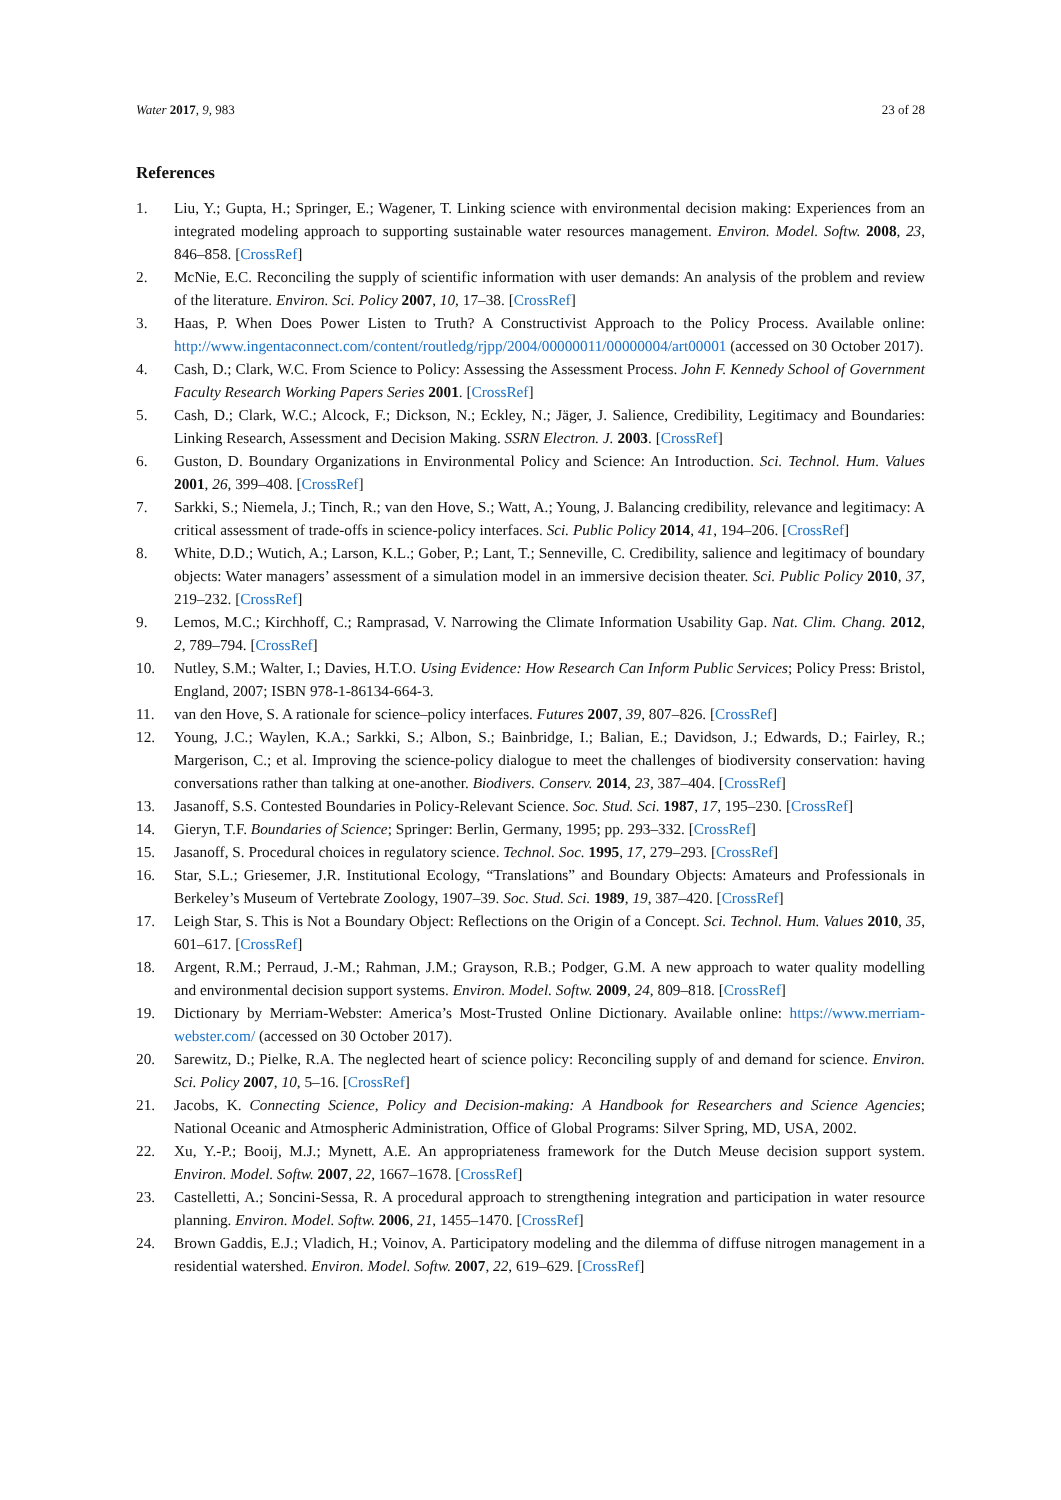Water 2017, 9, 983 23 of 28
References
1. Liu, Y.; Gupta, H.; Springer, E.; Wagener, T. Linking science with environmental decision making: Experiences from an integrated modeling approach to supporting sustainable water resources management. Environ. Model. Softw. 2008, 23, 846–858. [CrossRef]
2. McNie, E.C. Reconciling the supply of scientific information with user demands: An analysis of the problem and review of the literature. Environ. Sci. Policy 2007, 10, 17–38. [CrossRef]
3. Haas, P. When Does Power Listen to Truth? A Constructivist Approach to the Policy Process. Available online: http://www.ingentaconnect.com/content/routledg/rjpp/2004/00000011/00000004/art00001 (accessed on 30 October 2017).
4. Cash, D.; Clark, W.C. From Science to Policy: Assessing the Assessment Process. John F. Kennedy School of Government Faculty Research Working Papers Series 2001. [CrossRef]
5. Cash, D.; Clark, W.C.; Alcock, F.; Dickson, N.; Eckley, N.; Jäger, J. Salience, Credibility, Legitimacy and Boundaries: Linking Research, Assessment and Decision Making. SSRN Electron. J. 2003. [CrossRef]
6. Guston, D. Boundary Organizations in Environmental Policy and Science: An Introduction. Sci. Technol. Hum. Values 2001, 26, 399–408. [CrossRef]
7. Sarkki, S.; Niemela, J.; Tinch, R.; van den Hove, S.; Watt, A.; Young, J. Balancing credibility, relevance and legitimacy: A critical assessment of trade-offs in science-policy interfaces. Sci. Public Policy 2014, 41, 194–206. [CrossRef]
8. White, D.D.; Wutich, A.; Larson, K.L.; Gober, P.; Lant, T.; Senneville, C. Credibility, salience and legitimacy of boundary objects: Water managers’ assessment of a simulation model in an immersive decision theater. Sci. Public Policy 2010, 37, 219–232. [CrossRef]
9. Lemos, M.C.; Kirchhoff, C.; Ramprasad, V. Narrowing the Climate Information Usability Gap. Nat. Clim. Chang. 2012, 2, 789–794. [CrossRef]
10. Nutley, S.M.; Walter, I.; Davies, H.T.O. Using Evidence: How Research Can Inform Public Services; Policy Press: Bristol, England, 2007; ISBN 978-1-86134-664-3.
11. van den Hove, S. A rationale for science–policy interfaces. Futures 2007, 39, 807–826. [CrossRef]
12. Young, J.C.; Waylen, K.A.; Sarkki, S.; Albon, S.; Bainbridge, I.; Balian, E.; Davidson, J.; Edwards, D.; Fairley, R.; Margerison, C.; et al. Improving the science-policy dialogue to meet the challenges of biodiversity conservation: having conversations rather than talking at one-another. Biodivers. Conserv. 2014, 23, 387–404. [CrossRef]
13. Jasanoff, S.S. Contested Boundaries in Policy-Relevant Science. Soc. Stud. Sci. 1987, 17, 195–230. [CrossRef]
14. Gieryn, T.F. Boundaries of Science; Springer: Berlin, Germany, 1995; pp. 293–332. [CrossRef]
15. Jasanoff, S. Procedural choices in regulatory science. Technol. Soc. 1995, 17, 279–293. [CrossRef]
16. Star, S.L.; Griesemer, J.R. Institutional Ecology, “Translations” and Boundary Objects: Amateurs and Professionals in Berkeley’s Museum of Vertebrate Zoology, 1907–39. Soc. Stud. Sci. 1989, 19, 387–420. [CrossRef]
17. Leigh Star, S. This is Not a Boundary Object: Reflections on the Origin of a Concept. Sci. Technol. Hum. Values 2010, 35, 601–617. [CrossRef]
18. Argent, R.M.; Perraud, J.-M.; Rahman, J.M.; Grayson, R.B.; Podger, G.M. A new approach to water quality modelling and environmental decision support systems. Environ. Model. Softw. 2009, 24, 809–818. [CrossRef]
19. Dictionary by Merriam-Webster: America’s Most-Trusted Online Dictionary. Available online: https://www.merriam-webster.com/ (accessed on 30 October 2017).
20. Sarewitz, D.; Pielke, R.A. The neglected heart of science policy: Reconciling supply of and demand for science. Environ. Sci. Policy 2007, 10, 5–16. [CrossRef]
21. Jacobs, K. Connecting Science, Policy and Decision-making: A Handbook for Researchers and Science Agencies; National Oceanic and Atmospheric Administration, Office of Global Programs: Silver Spring, MD, USA, 2002.
22. Xu, Y.-P.; Booij, M.J.; Mynett, A.E. An appropriateness framework for the Dutch Meuse decision support system. Environ. Model. Softw. 2007, 22, 1667–1678. [CrossRef]
23. Castelletti, A.; Soncini-Sessa, R. A procedural approach to strengthening integration and participation in water resource planning. Environ. Model. Softw. 2006, 21, 1455–1470. [CrossRef]
24. Brown Gaddis, E.J.; Vladich, H.; Voinov, A. Participatory modeling and the dilemma of diffuse nitrogen management in a residential watershed. Environ. Model. Softw. 2007, 22, 619–629. [CrossRef]